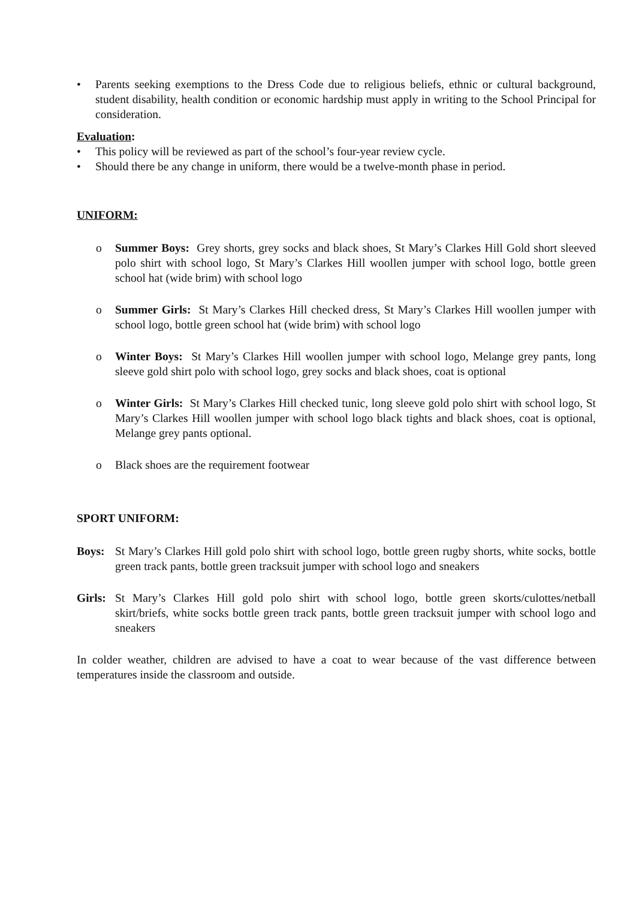• Parents seeking exemptions to the Dress Code due to religious beliefs, ethnic or cultural background, student disability, health condition or economic hardship must apply in writing to the School Principal for consideration.
Evaluation:
• This policy will be reviewed as part of the school’s four-year review cycle.
• Should there be any change in uniform, there would be a twelve-month phase in period.
UNIFORM:
o Summer Boys: Grey shorts, grey socks and black shoes, St Mary’s Clarkes Hill Gold short sleeved polo shirt with school logo, St Mary’s Clarkes Hill woollen jumper with school logo, bottle green school hat (wide brim) with school logo
o Summer Girls: St Mary’s Clarkes Hill checked dress, St Mary’s Clarkes Hill woollen jumper with school logo, bottle green school hat (wide brim) with school logo
o Winter Boys: St Mary’s Clarkes Hill woollen jumper with school logo, Melange grey pants, long sleeve gold shirt polo with school logo, grey socks and black shoes, coat is optional
o Winter Girls: St Mary’s Clarkes Hill checked tunic, long sleeve gold polo shirt with school logo, St Mary’s Clarkes Hill woollen jumper with school logo black tights and black shoes, coat is optional, Melange grey pants optional.
o Black shoes are the requirement footwear
SPORT UNIFORM:
Boys: St Mary’s Clarkes Hill gold polo shirt with school logo, bottle green rugby shorts, white socks, bottle green track pants, bottle green tracksuit jumper with school logo and sneakers
Girls:
St Mary’s Clarkes Hill gold polo shirt with school logo, bottle green skorts/culottes/netball skirt/briefs, white socks bottle green track pants, bottle green tracksuit jumper with school logo and sneakers
In colder weather, children are advised to have a coat to wear because of the vast difference between temperatures inside the classroom and outside.